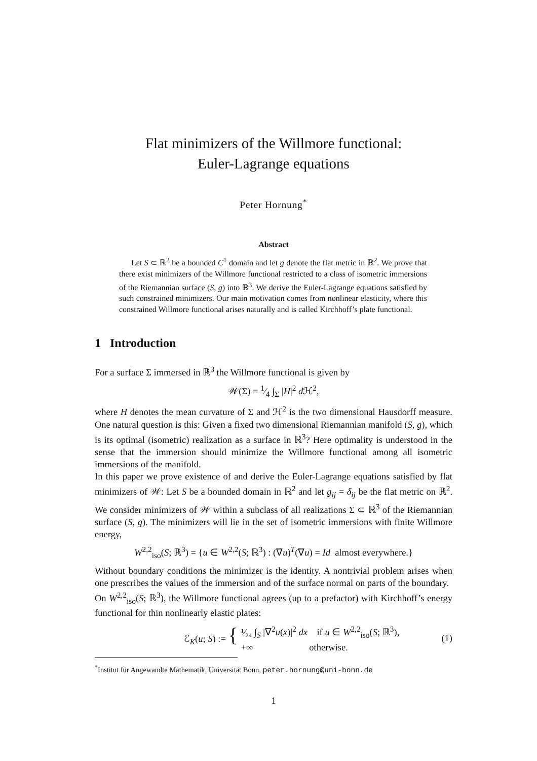Flat minimizers of the Willmore functional:
Euler-Lagrange equations
Peter Hornung<sup>*</sup>
Abstract
Let S ⊂ ℝ<sup>2</sup> be a bounded C<sup>1</sup> domain and let g denote the flat metric in ℝ<sup>2</sup>. We prove that there exist minimizers of the Willmore functional restricted to a class of isometric immersions of the Riemannian surface (S, g) into ℝ<sup>3</sup>. We derive the Euler-Lagrange equations satisfied by such constrained minimizers. Our main motivation comes from nonlinear elasticity, where this constrained Willmore functional arises naturally and is called Kirchhoff’s plate functional.
1 Introduction
For a surface Σ immersed in ℝ<sup>3</sup> the Willmore functional is given by
𝒲(Σ) = 1⁄4 ∫<sub>Σ</sub> |H|<sup>2</sup> d ℋ<sup>2</sup>,
where H denotes the mean curvature of Σ and ℋ<sup>2</sup> is the two dimensional Hausdorff measure. One natural question is this: Given a fixed two dimensional Riemannian manifold (S, g), which is its optimal (isometric) realization as a surface in ℝ<sup>3</sup>? Here optimality is understood in the sense that the immersion should minimize the Willmore functional among all isometric immersions of the manifold.
In this paper we prove existence of and derive the Euler-Lagrange equations satisfied by flat minimizers of 𝒲: Let S be a bounded domain in ℝ<sup>2</sup> and let g<sub>ij</sub> = δ<sub>ij</sub> be the flat metric on ℝ<sup>2</sup>. We consider minimizers of 𝒲 within a subclass of all realizations Σ ⊂ ℝ<sup>3</sup> of the Riemannian surface (S, g). The minimizers will lie in the set of isometric immersions with finite Willmore energy,
W<sup>2,2</sup><sub>iso</sub>(S; ℝ<sup>3</sup>) = {u ∈ W<sup>2,2</sup>(S; ℝ<sup>3</sup>) : (∇u)<sup>T</sup>(∇u) = Id almost everywhere.}
Without boundary conditions the minimizer is the identity. A nontrivial problem arises when one prescribes the values of the immersion and of the surface normal on parts of the boundary.
On W<sup>2,2</sup><sub>iso</sub>(S; ℝ<sup>3</sup>), the Willmore functional agrees (up to a prefactor) with Kirchhoff’s energy functional for thin nonlinearly elastic plates:
ℰ<sub>K</sub>(u; S) := {
¹⁄₂₄ ∫<sub>S</sub> |∇<sup>2</sup>u(x)|<sup>2</sup> dx if u ∈ W<sup>2,2</sup><sub>iso</sub>(S; ℝ<sup>3</sup>),
+∞ otherwise.
(1)
<sup>*</sup> Institut für Angewandte Mathematik, Universität Bonn, peter.hornung@uni-bonn.de
1